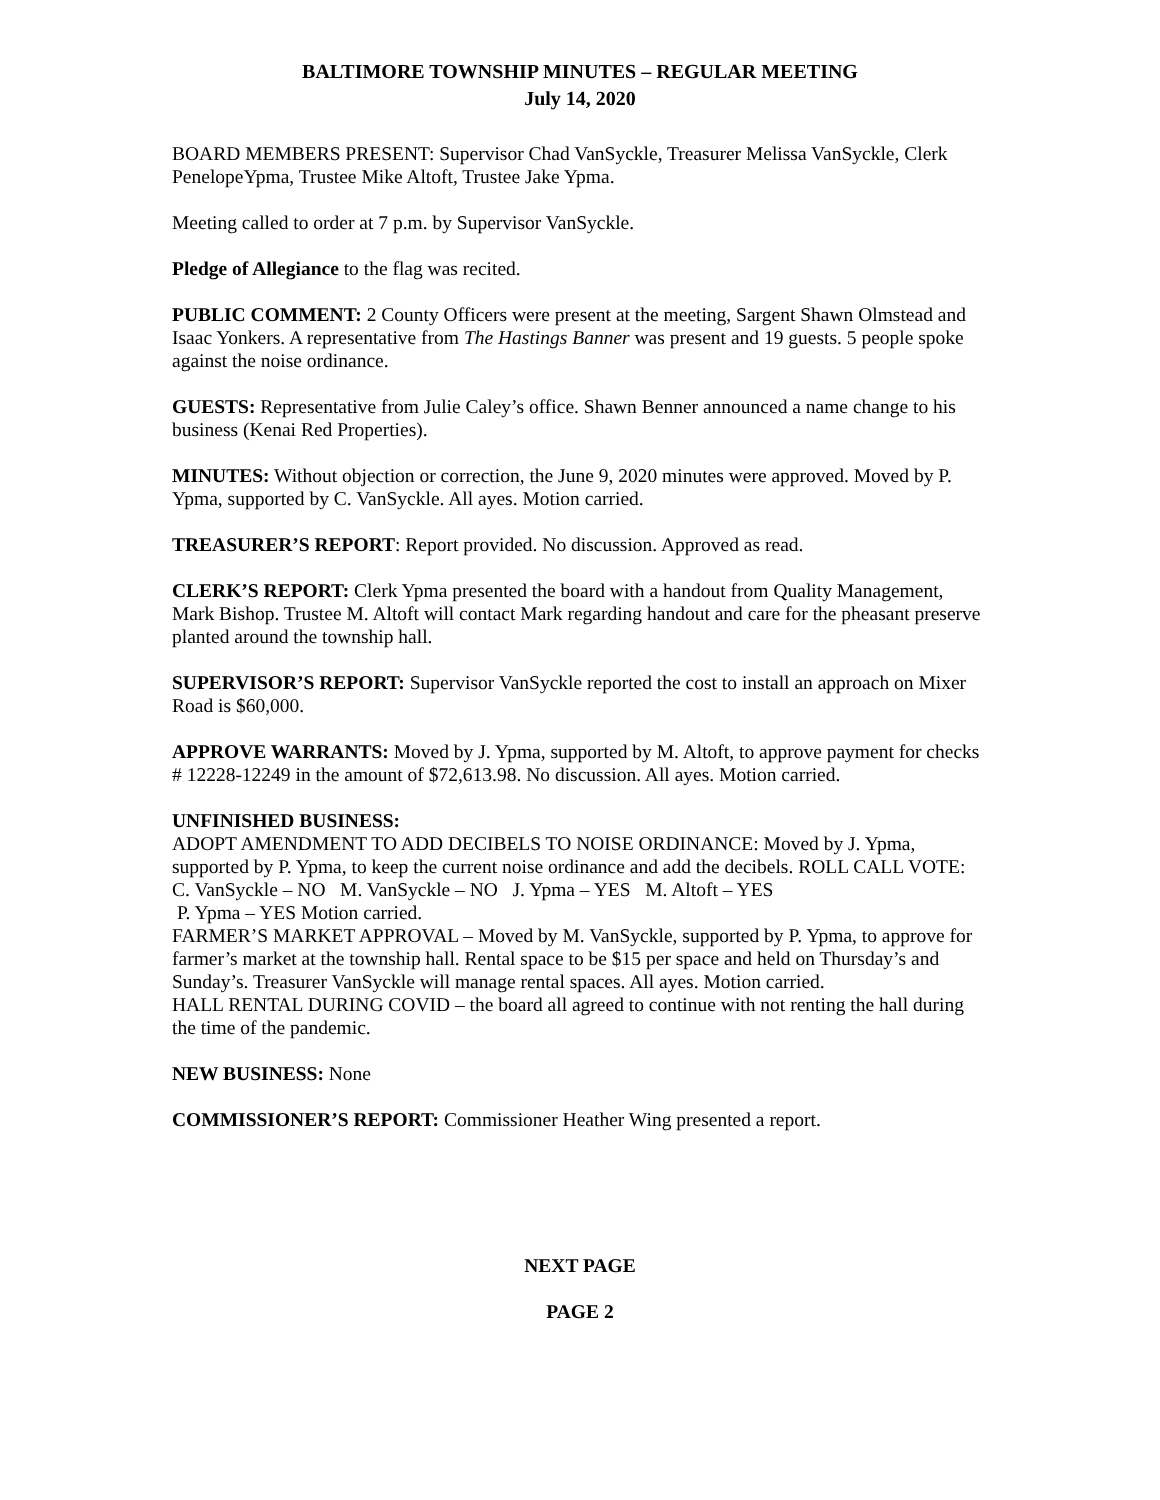BALTIMORE TOWNSHIP MINUTES – REGULAR MEETING
July 14, 2020
BOARD MEMBERS PRESENT: Supervisor Chad VanSyckle, Treasurer Melissa VanSyckle, Clerk PenelopeYpma, Trustee Mike Altoft, Trustee Jake Ypma.
Meeting called to order at 7 p.m. by Supervisor VanSyckle.
Pledge of Allegiance to the flag was recited.
PUBLIC COMMENT: 2 County Officers were present at the meeting, Sargent Shawn Olmstead and Isaac Yonkers. A representative from The Hastings Banner was present and 19 guests. 5 people spoke against the noise ordinance.
GUESTS: Representative from Julie Caley’s office. Shawn Benner announced a name change to his business (Kenai Red Properties).
MINUTES: Without objection or correction, the June 9, 2020 minutes were approved. Moved by P. Ypma, supported by C. VanSyckle. All ayes. Motion carried.
TREASURER’S REPORT: Report provided. No discussion. Approved as read.
CLERK’S REPORT: Clerk Ypma presented the board with a handout from Quality Management, Mark Bishop. Trustee M. Altoft will contact Mark regarding handout and care for the pheasant preserve planted around the township hall.
SUPERVISOR’S REPORT: Supervisor VanSyckle reported the cost to install an approach on Mixer Road is $60,000.
APPROVE WARRANTS: Moved by J. Ypma, supported by M. Altoft, to approve payment for checks # 12228-12249 in the amount of $72,613.98. No discussion. All ayes. Motion carried.
UNFINISHED BUSINESS:
ADOPT AMENDMENT TO ADD DECIBELS TO NOISE ORDINANCE: Moved by J. Ypma, supported by P. Ypma, to keep the current noise ordinance and add the decibels. ROLL CALL VOTE: C. VanSyckle – NO M. VanSyckle – NO J. Ypma – YES M. Altoft – YES
P. Ypma – YES Motion carried.
FARMER’S MARKET APPROVAL – Moved by M. VanSyckle, supported by P. Ypma, to approve for farmer’s market at the township hall. Rental space to be $15 per space and held on Thursday’s and Sunday’s. Treasurer VanSyckle will manage rental spaces. All ayes. Motion carried.
HALL RENTAL DURING COVID – the board all agreed to continue with not renting the hall during the time of the pandemic.
NEW BUSINESS: None
COMMISSIONER’S REPORT: Commissioner Heather Wing presented a report.
NEXT PAGE
PAGE 2